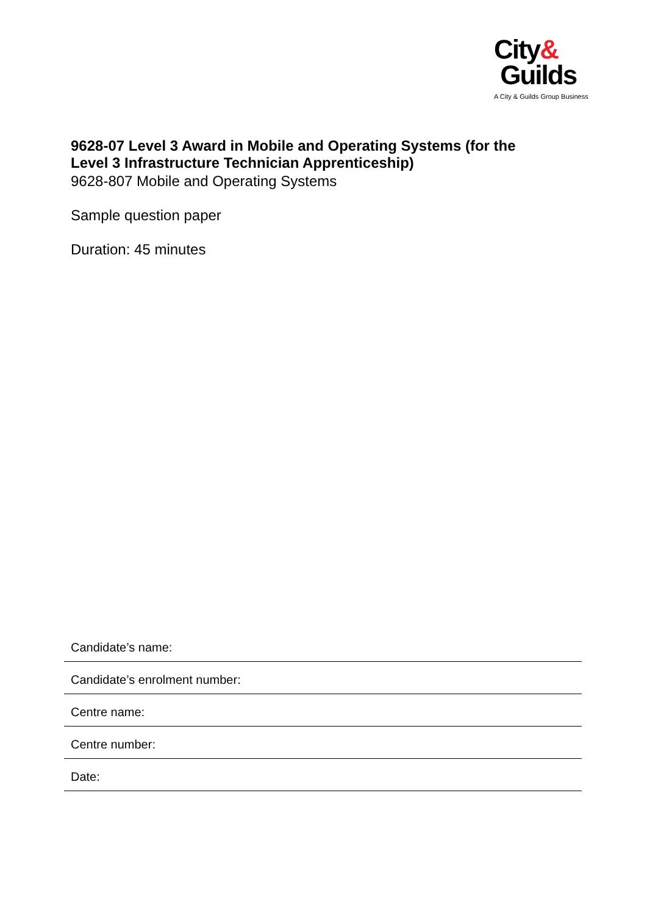City&
Guilds
A City & Guilds Group Business
9628-07 Level 3 Award in Mobile and Operating Systems (for the
Level 3 Infrastructure Technician Apprenticeship)
9628-807 Mobile and Operating Systems
Sample question paper
Duration: 45 minutes
Candidate’s name:
Candidate’s enrolment number:
Centre name:
Centre number:
Date: